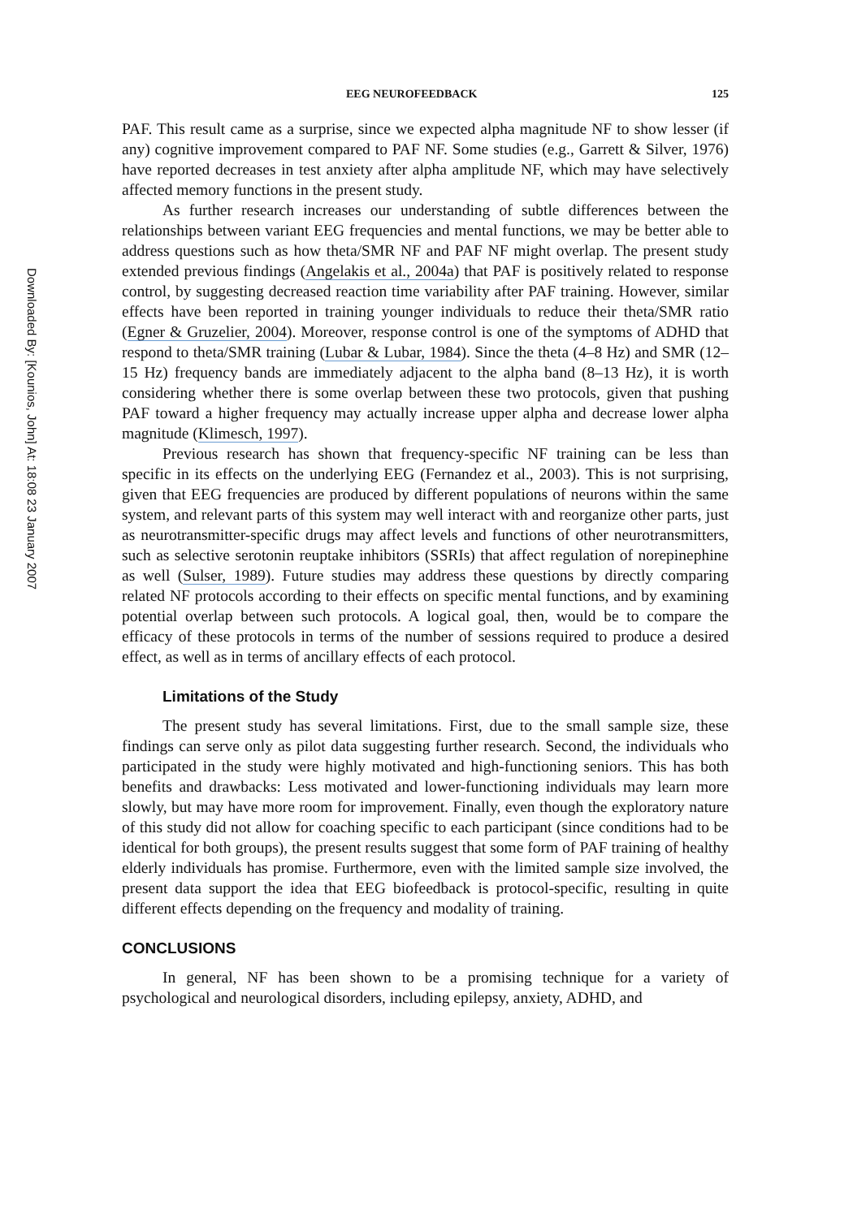Downloaded By: [Kounios, John] At: 18:08 23 January 2007
EEG NEUROFEEDBACK 125
PAF. This result came as a surprise, since we expected alpha magnitude NF to show lesser (if any) cognitive improvement compared to PAF NF. Some studies (e.g., Garrett & Silver, 1976) have reported decreases in test anxiety after alpha amplitude NF, which may have selectively affected memory functions in the present study.
As further research increases our understanding of subtle differences between the relationships between variant EEG frequencies and mental functions, we may be better able to address questions such as how theta/SMR NF and PAF NF might overlap. The present study extended previous findings (Angelakis et al., 2004a) that PAF is positively related to response control, by suggesting decreased reaction time variability after PAF training. However, similar effects have been reported in training younger individuals to reduce their theta/SMR ratio (Egner & Gruzelier, 2004). Moreover, response control is one of the symptoms of ADHD that respond to theta/SMR training (Lubar & Lubar, 1984). Since the theta (4–8 Hz) and SMR (12–15 Hz) frequency bands are immediately adjacent to the alpha band (8–13 Hz), it is worth considering whether there is some overlap between these two protocols, given that pushing PAF toward a higher frequency may actually increase upper alpha and decrease lower alpha magnitude (Klimesch, 1997).
Previous research has shown that frequency-specific NF training can be less than specific in its effects on the underlying EEG (Fernandez et al., 2003). This is not surprising, given that EEG frequencies are produced by different populations of neurons within the same system, and relevant parts of this system may well interact with and reorganize other parts, just as neurotransmitter-specific drugs may affect levels and functions of other neurotransmitters, such as selective serotonin reuptake inhibitors (SSRIs) that affect regulation of norepinephine as well (Sulser, 1989). Future studies may address these questions by directly comparing related NF protocols according to their effects on specific mental functions, and by examining potential overlap between such protocols. A logical goal, then, would be to compare the efficacy of these protocols in terms of the number of sessions required to produce a desired effect, as well as in terms of ancillary effects of each protocol.
Limitations of the Study
The present study has several limitations. First, due to the small sample size, these findings can serve only as pilot data suggesting further research. Second, the individuals who participated in the study were highly motivated and high-functioning seniors. This has both benefits and drawbacks: Less motivated and lower-functioning individuals may learn more slowly, but may have more room for improvement. Finally, even though the exploratory nature of this study did not allow for coaching specific to each participant (since conditions had to be identical for both groups), the present results suggest that some form of PAF training of healthy elderly individuals has promise. Furthermore, even with the limited sample size involved, the present data support the idea that EEG biofeedback is protocol-specific, resulting in quite different effects depending on the frequency and modality of training.
CONCLUSIONS
In general, NF has been shown to be a promising technique for a variety of psychological and neurological disorders, including epilepsy, anxiety, ADHD, and